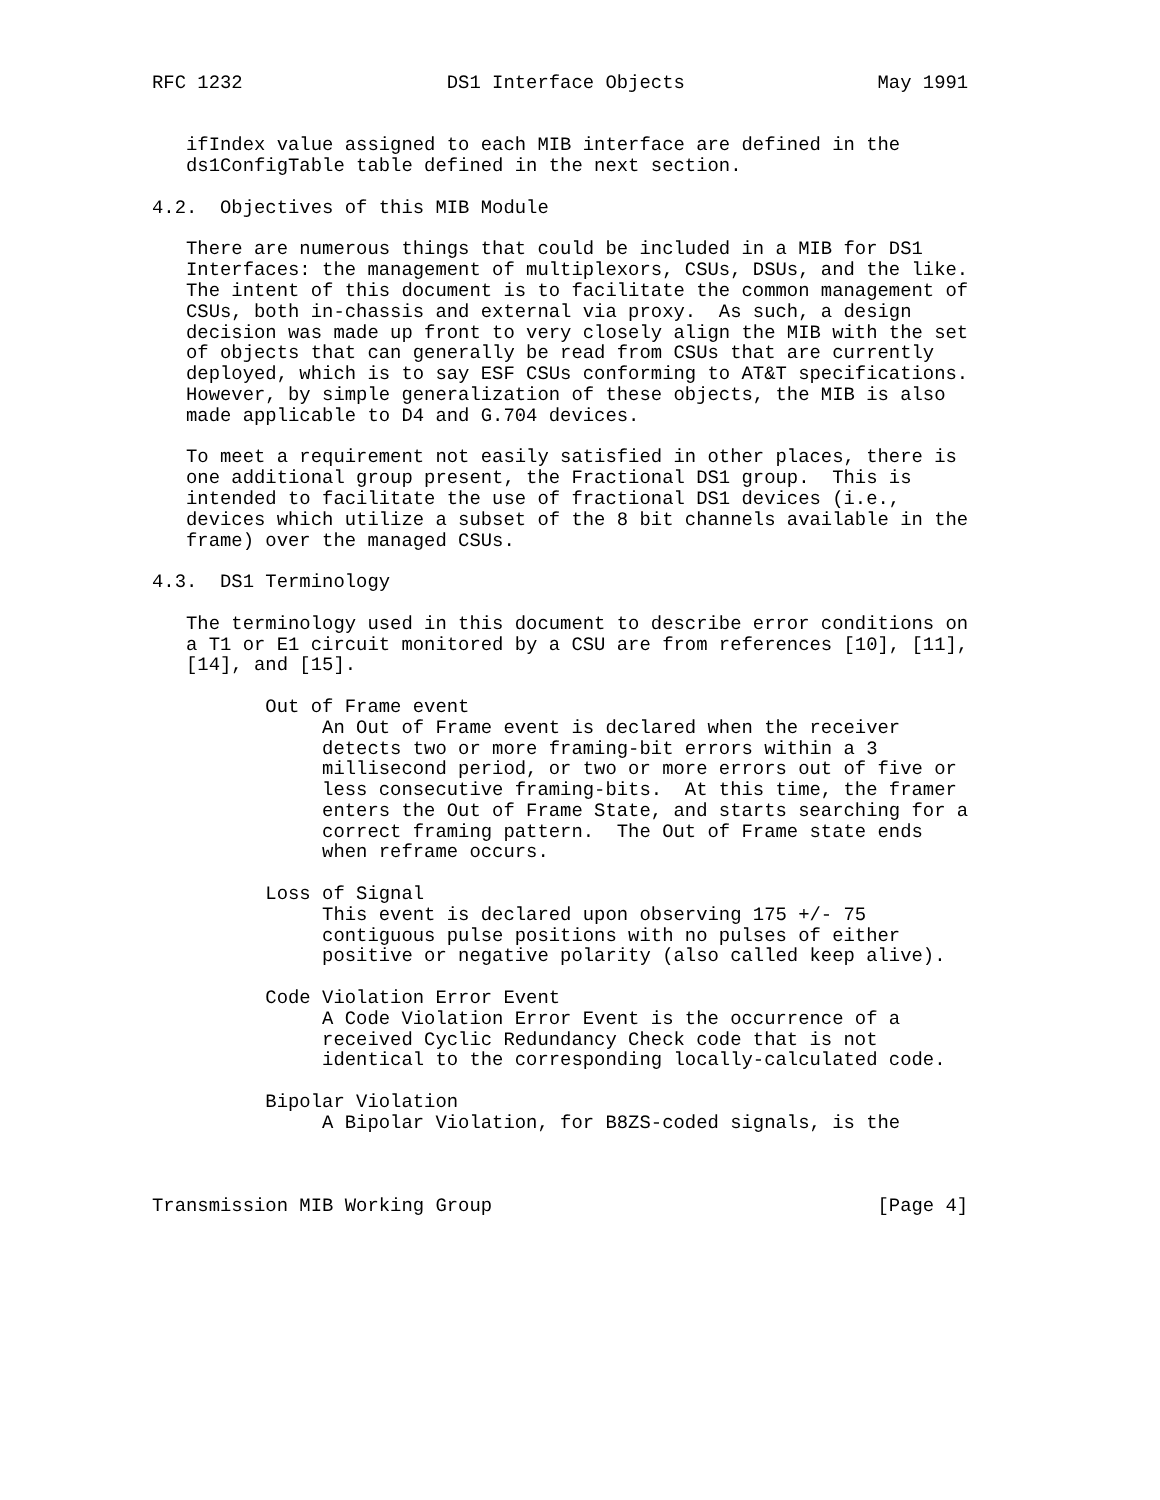RFC 1232                  DS1 Interface Objects                 May 1991


   ifIndex value assigned to each MIB interface are defined in the
   ds1ConfigTable table defined in the next section.

4.2.  Objectives of this MIB Module

   There are numerous things that could be included in a MIB for DS1
   Interfaces: the management of multiplexors, CSUs, DSUs, and the like.
   The intent of this document is to facilitate the common management of
   CSUs, both in-chassis and external via proxy.  As such, a design
   decision was made up front to very closely align the MIB with the set
   of objects that can generally be read from CSUs that are currently
   deployed, which is to say ESF CSUs conforming to AT&T specifications.
   However, by simple generalization of these objects, the MIB is also
   made applicable to D4 and G.704 devices.

   To meet a requirement not easily satisfied in other places, there is
   one additional group present, the Fractional DS1 group.  This is
   intended to facilitate the use of fractional DS1 devices (i.e.,
   devices which utilize a subset of the 8 bit channels available in the
   frame) over the managed CSUs.

4.3.  DS1 Terminology

   The terminology used in this document to describe error conditions on
   a T1 or E1 circuit monitored by a CSU are from references [10], [11],
   [14], and [15].

          Out of Frame event
               An Out of Frame event is declared when the receiver
               detects two or more framing-bit errors within a 3
               millisecond period, or two or more errors out of five or
               less consecutive framing-bits.  At this time, the framer
               enters the Out of Frame State, and starts searching for a
               correct framing pattern.  The Out of Frame state ends
               when reframe occurs.

          Loss of Signal
               This event is declared upon observing 175 +/- 75
               contiguous pulse positions with no pulses of either
               positive or negative polarity (also called keep alive).

          Code Violation Error Event
               A Code Violation Error Event is the occurrence of a
               received Cyclic Redundancy Check code that is not
               identical to the corresponding locally-calculated code.

          Bipolar Violation
               A Bipolar Violation, for B8ZS-coded signals, is the



Transmission MIB Working Group                                  [Page 4]